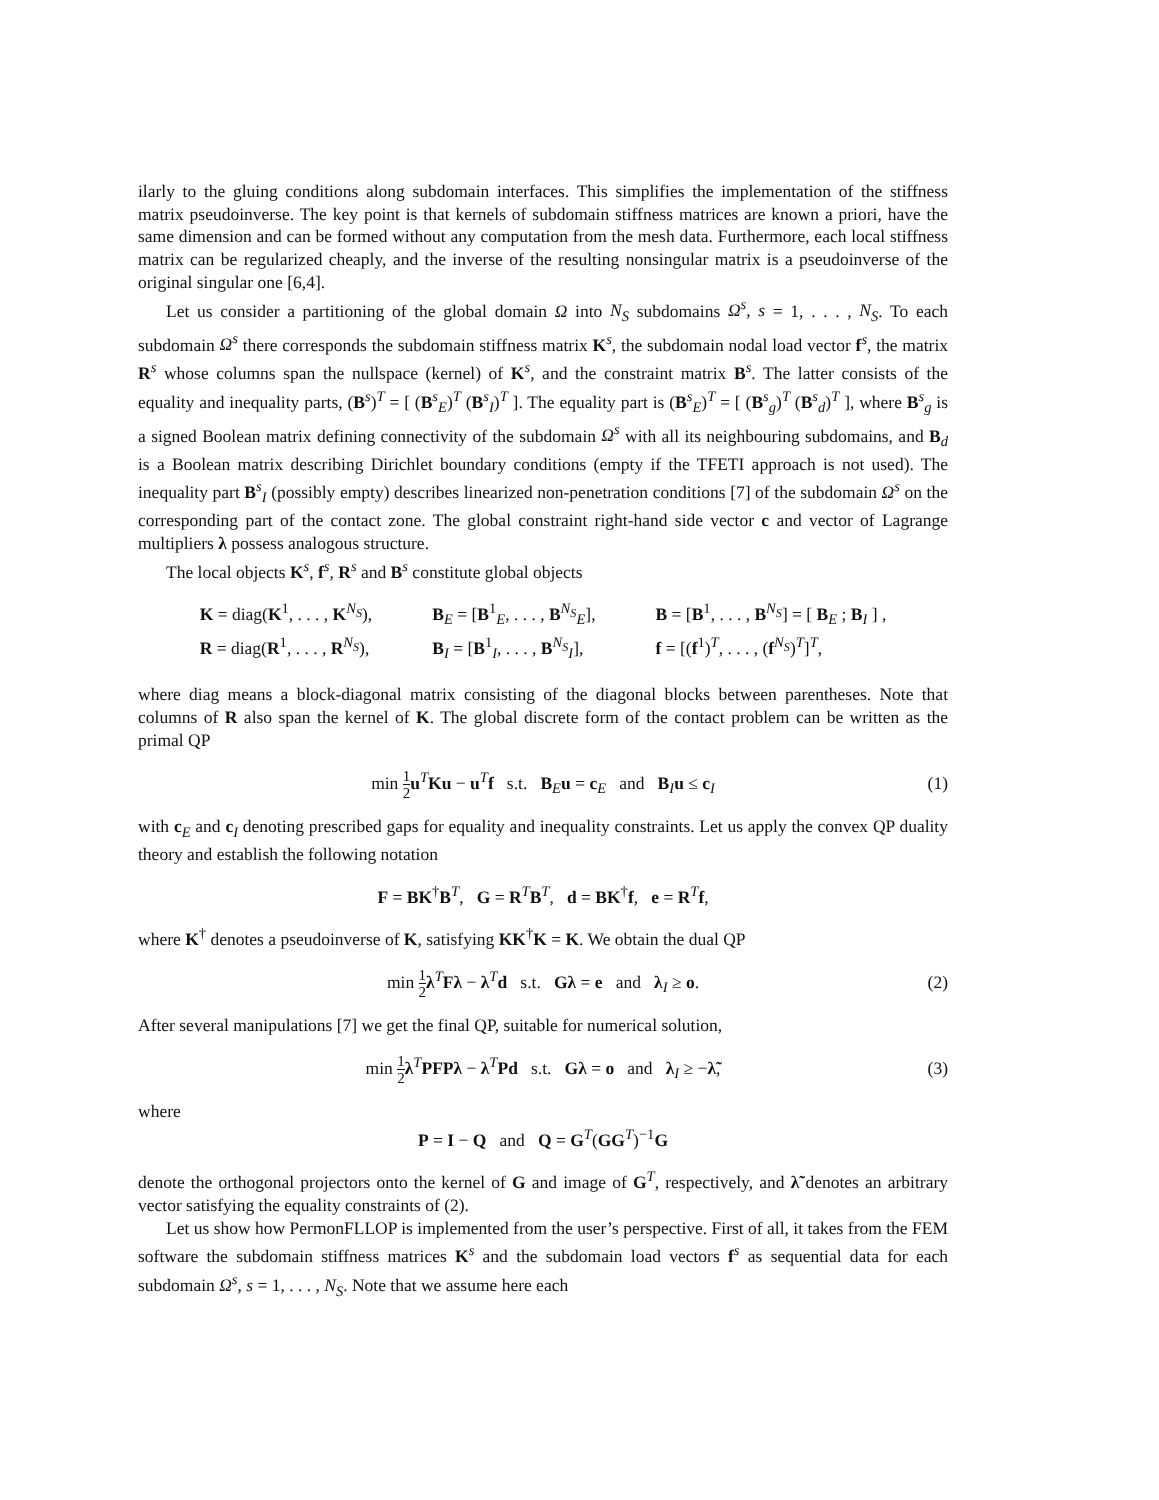ilarly to the gluing conditions along subdomain interfaces. This simplifies the implementation of the stiffness matrix pseudoinverse. The key point is that kernels of subdomain stiffness matrices are known a priori, have the same dimension and can be formed without any computation from the mesh data. Furthermore, each local stiffness matrix can be regularized cheaply, and the inverse of the resulting nonsingular matrix is a pseudoinverse of the original singular one [6,4].
Let us consider a partitioning of the global domain Ω into N<sub>S</sub> subdomains Ω<sup>s</sup>, s = 1, . . . , N<sub>S</sub>. To each subdomain Ω<sup>s</sup> there corresponds the subdomain stiffness matrix K<sup>s</sup>, the subdomain nodal load vector f<sup>s</sup>, the matrix R<sup>s</sup> whose columns span the nullspace (kernel) of K<sup>s</sup>, and the constraint matrix B<sup>s</sup>. The latter consists of the equality and inequality parts, (B<sup>s</sup>)<sup>T</sup> = [ (B<sup>s</sup><sub>E</sub>)<sup>T</sup> (B<sup>s</sup><sub>I</sub>)<sup>T</sup> ]. The equality part is (B<sup>s</sup><sub>E</sub>)<sup>T</sup> = [ (B<sup>s</sup><sub>g</sub>)<sup>T</sup> (B<sup>s</sup><sub>d</sub>)<sup>T</sup> ], where B<sup>s</sup><sub>g</sub> is a signed Boolean matrix defining connectivity of the subdomain Ω<sup>s</sup> with all its neighbouring subdomains, and B<sub>d</sub> is a Boolean matrix describing Dirichlet boundary conditions (empty if the TFETI approach is not used). The inequality part B<sup>s</sup><sub>I</sub> (possibly empty) describes linearized non-penetration conditions [7] of the subdomain Ω<sup>s</sup> on the corresponding part of the contact zone. The global constraint right-hand side vector c and vector of Lagrange multipliers λ possess analogous structure.
The local objects K<sup>s</sup>, f<sup>s</sup>, R<sup>s</sup> and B<sup>s</sup> constitute global objects
K = diag(K<sup>1</sup>, . . . , K<sup>N<sub>S</sub></sup>),
B<sub>E</sub> = [B<sup>1</sup><sub>E</sub>, . . . , B<sup>N<sub>S</sub></sup><sub>E</sub>],
B = [B<sup>1</sup>, . . . , B<sup>N<sub>S</sub></sup>] = [ B<sub>E</sub> ; B<sub>I</sub> ] ,
R = diag(R<sup>1</sup>, . . . , R<sup>N<sub>S</sub></sup>),
B<sub>I</sub> = [B<sup>1</sup><sub>I</sub>, . . . , B<sup>N<sub>S</sub></sup><sub>I</sub>],
f = [(f<sup>1</sup>)<sup>T</sup>, . . . , (f<sup>N<sub>S</sub></sup>)<sup>T</sup>]<sup>T</sup>,
where diag means a block-diagonal matrix consisting of the diagonal blocks between parentheses. Note that columns of R also span the kernel of K. The global discrete form of the contact problem can be written as the primal QP
min 1 2 u<sup>T</sup>Ku − u<sup>T</sup>f s.t. B<sub>E</sub>u = c<sub>E</sub> and B<sub>I</sub>u ≤ c<sub>I</sub> (1)
with c<sub>E</sub> and c<sub>I</sub> denoting prescribed gaps for equality and inequality constraints. Let us apply the convex QP duality theory and establish the following notation
F = BK<sup>†</sup>B<sup>T</sup>, G = R<sup>T</sup>B<sup>T</sup>, d = BK<sup>†</sup>f, e = R<sup>T</sup>f,
where K<sup>†</sup> denotes a pseudoinverse of K, satisfying KK<sup>†</sup>K = K. We obtain the dual QP
min 1 2 λ<sup>T</sup>Fλ − λ<sup>T</sup>d s.t. Gλ = e and λ<sub>I</sub> ≥ o. (2)
After several manipulations [7] we get the final QP, suitable for numerical solution,
min 1 2 λ<sup>T</sup>PFPλ − λ<sup>T</sup>Pd s.t. Gλ = o and λ<sub>I</sub> ≥ −λ̃, (3)
where
P = I − Q and Q = G<sup>T</sup>(GG<sup>T</sup>)<sup>−1</sup>G
denote the orthogonal projectors onto the kernel of G and image of G<sup>T</sup>, respectively, and λ̃ denotes an arbitrary vector satisfying the equality constraints of (2).
Let us show how PermonFLLOP is implemented from the user’s perspective. First of all, it takes from the FEM software the subdomain stiffness matrices K<sup>s</sup> and the subdomain load vectors f<sup>s</sup> as sequential data for each subdomain Ω<sup>s</sup>, s = 1, . . . , N<sub>S</sub>. Note that we assume here each